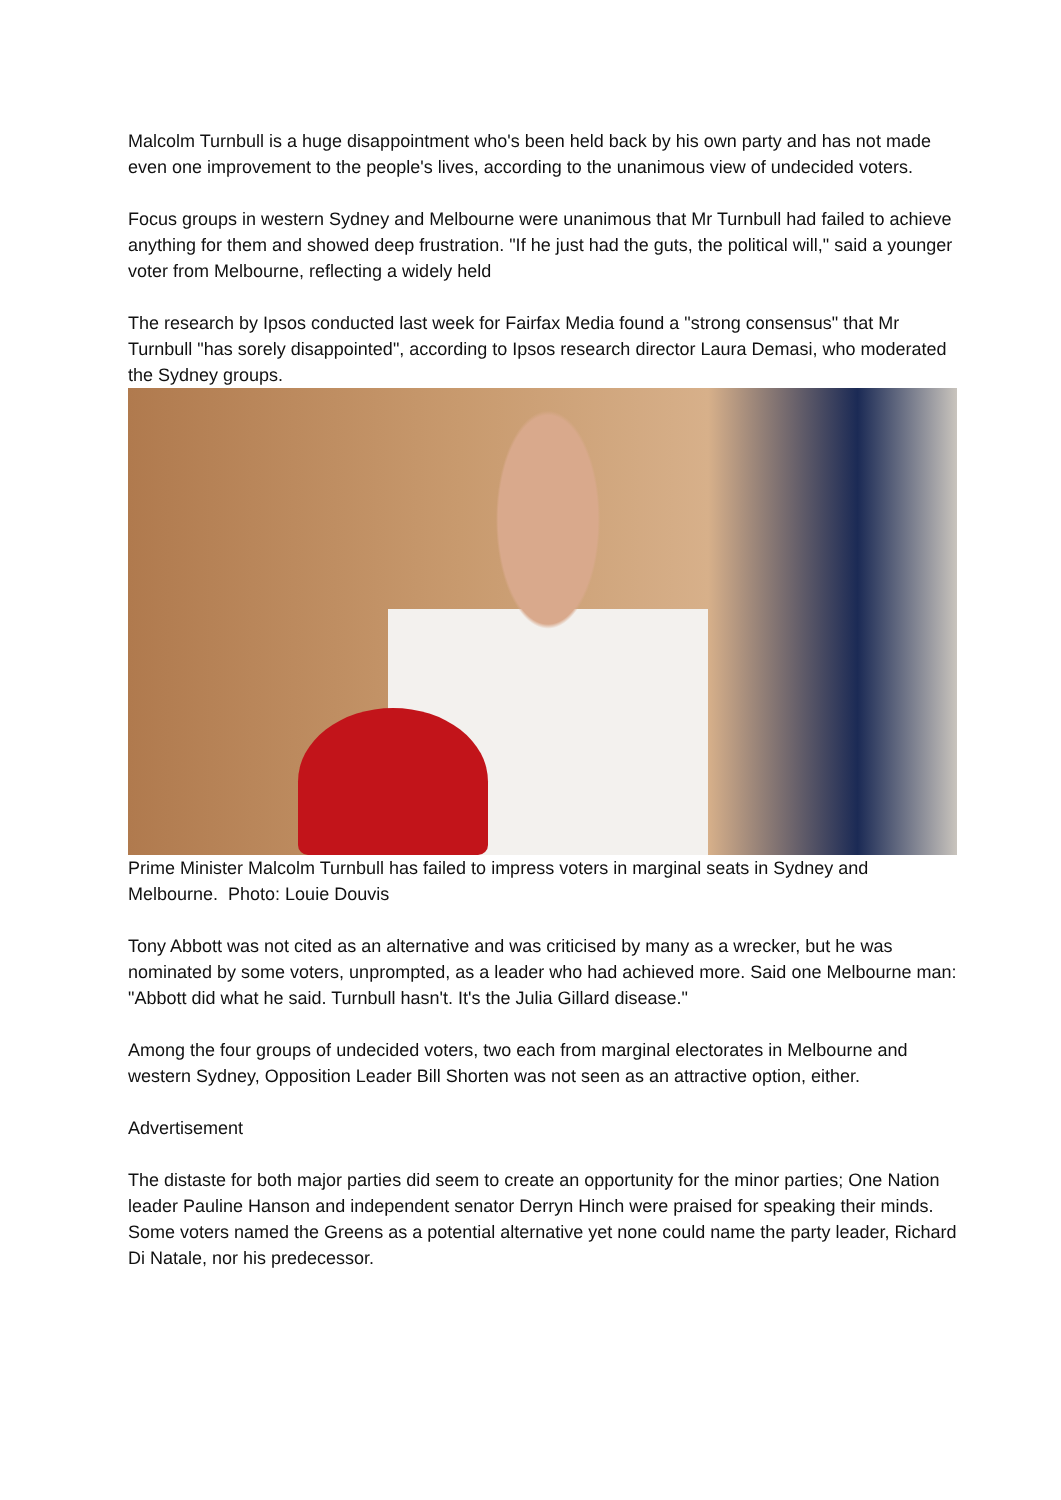Malcolm Turnbull is a huge disappointment who's been held back by his own party and has not made even one improvement to the people's lives, according to the unanimous view of undecided voters.
Focus groups in western Sydney and Melbourne were unanimous that Mr Turnbull had failed to achieve anything for them and showed deep frustration. "If he just had the guts, the political will," said a younger voter from Melbourne, reflecting a widely held
The research by Ipsos conducted last week for Fairfax Media found a "strong consensus" that Mr Turnbull "has sorely disappointed", according to Ipsos research director Laura Demasi, who moderated the Sydney groups.
Prime Minister Malcolm Turnbull has failed to impress voters in marginal seats in Sydney and Melbourne. Photo: Louie Douvis
Tony Abbott was not cited as an alternative and was criticised by many as a wrecker, but he was nominated by some voters, unprompted, as a leader who had achieved more. Said one Melbourne man: "Abbott did what he said. Turnbull hasn't. It's the Julia Gillard disease."
Among the four groups of undecided voters, two each from marginal electorates in Melbourne and western Sydney, Opposition Leader Bill Shorten was not seen as an attractive option, either.
Advertisement
The distaste for both major parties did seem to create an opportunity for the minor parties; One Nation leader Pauline Hanson and independent senator Derryn Hinch were praised for speaking their minds. Some voters named the Greens as a potential alternative yet none could name the party leader, Richard Di Natale, nor his predecessor.